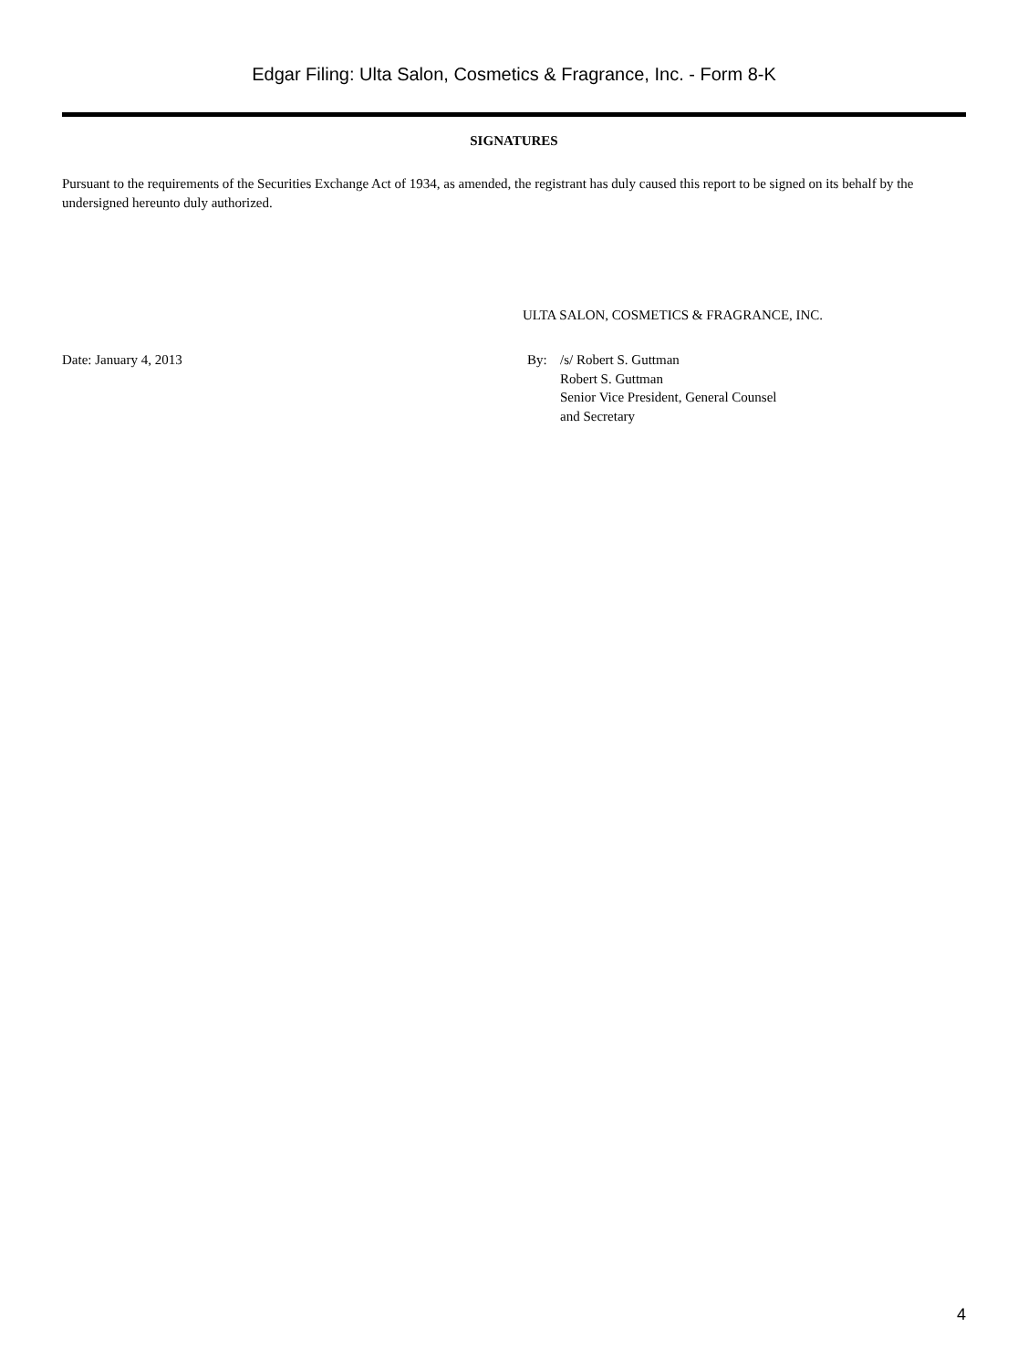Edgar Filing: Ulta Salon, Cosmetics & Fragrance, Inc. - Form 8-K
SIGNATURES
Pursuant to the requirements of the Securities Exchange Act of 1934, as amended, the registrant has duly caused this report to be signed on its behalf by the undersigned hereunto duly authorized.
ULTA SALON, COSMETICS & FRAGRANCE, INC.
Date: January 4, 2013 By: /s/ Robert S. Guttman
Robert S. Guttman
Senior Vice President, General Counsel
and Secretary
4